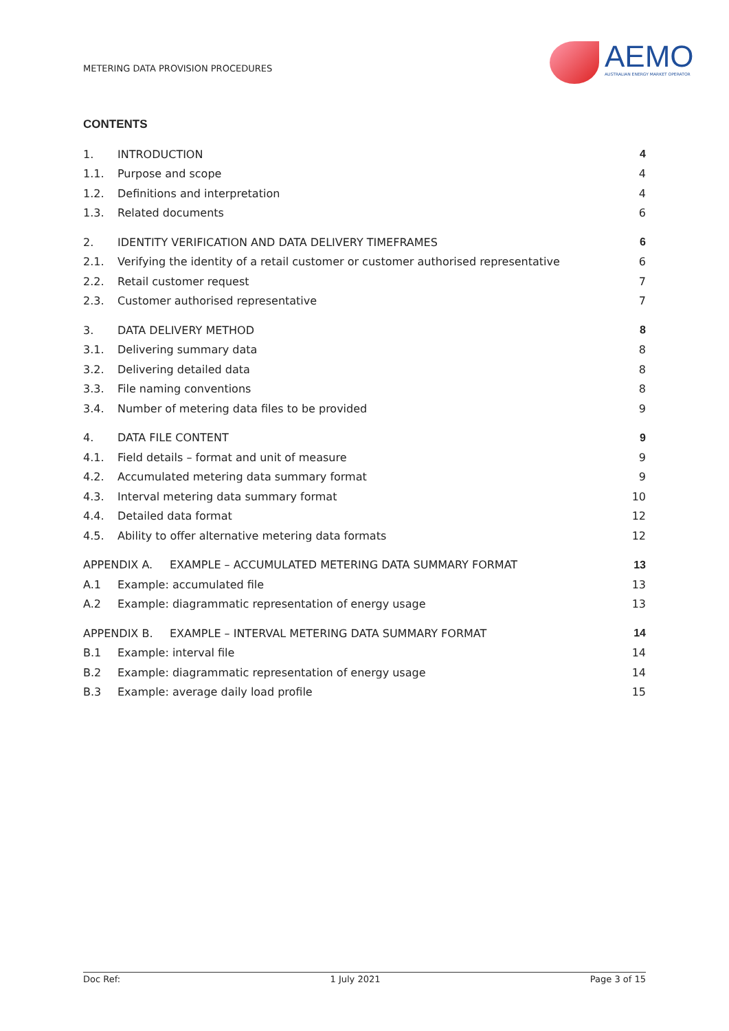METERING DATA PROVISION PROCEDURES
AEMO
AUSTRALIAN ENERGY MARKET OPERATOR
CONTENTS
1. INTRODUCTION 4
1.1. Purpose and scope 4
1.2. Definitions and interpretation 4
1.3. Related documents 6
2. IDENTITY VERIFICATION AND DATA DELIVERY TIMEFRAMES 6
2.1. Verifying the identity of a retail customer or customer authorised representative 6
2.2. Retail customer request 7
2.3. Customer authorised representative 7
3. DATA DELIVERY METHOD 8
3.1. Delivering summary data 8
3.2. Delivering detailed data 8
3.3. File naming conventions 8
3.4. Number of metering data files to be provided 9
4. DATA FILE CONTENT 9
4.1. Field details – format and unit of measure 9
4.2. Accumulated metering data summary format 9
4.3. Interval metering data summary format 10
4.4. Detailed data format 12
4.5. Ability to offer alternative metering data formats 12
APPENDIX A. EXAMPLE – ACCUMULATED METERING DATA SUMMARY FORMAT 13
A.1 Example: accumulated file 13
A.2 Example: diagrammatic representation of energy usage 13
APPENDIX B. EXAMPLE – INTERVAL METERING DATA SUMMARY FORMAT 14
B.1 Example: interval file 14
B.2 Example: diagrammatic representation of energy usage 14
B.3 Example: average daily load profile 15
Doc Ref: 1 July 2021 Page 3 of 15